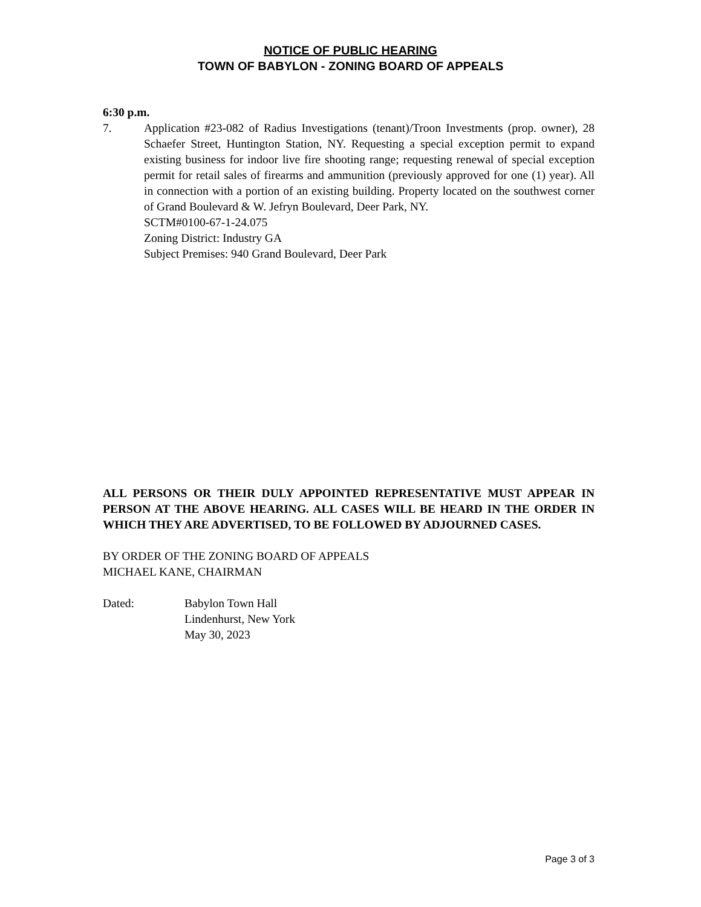NOTICE OF PUBLIC HEARING
TOWN OF BABYLON - ZONING BOARD OF APPEALS
6:30 p.m.
7. Application #23-082 of Radius Investigations (tenant)/Troon Investments (prop. owner), 28 Schaefer Street, Huntington Station, NY. Requesting a special exception permit to expand existing business for indoor live fire shooting range; requesting renewal of special exception permit for retail sales of firearms and ammunition (previously approved for one (1) year). All in connection with a portion of an existing building. Property located on the southwest corner of Grand Boulevard & W. Jefryn Boulevard, Deer Park, NY.
SCTM#0100-67-1-24.075
Zoning District: Industry GA
Subject Premises: 940 Grand Boulevard, Deer Park
ALL PERSONS OR THEIR DULY APPOINTED REPRESENTATIVE MUST APPEAR IN PERSON AT THE ABOVE HEARING. ALL CASES WILL BE HEARD IN THE ORDER IN WHICH THEY ARE ADVERTISED, TO BE FOLLOWED BY ADJOURNED CASES.
BY ORDER OF THE ZONING BOARD OF APPEALS
MICHAEL KANE, CHAIRMAN
Dated: Babylon Town Hall
Lindenhurst, New York
May 30, 2023
Page 3 of 3